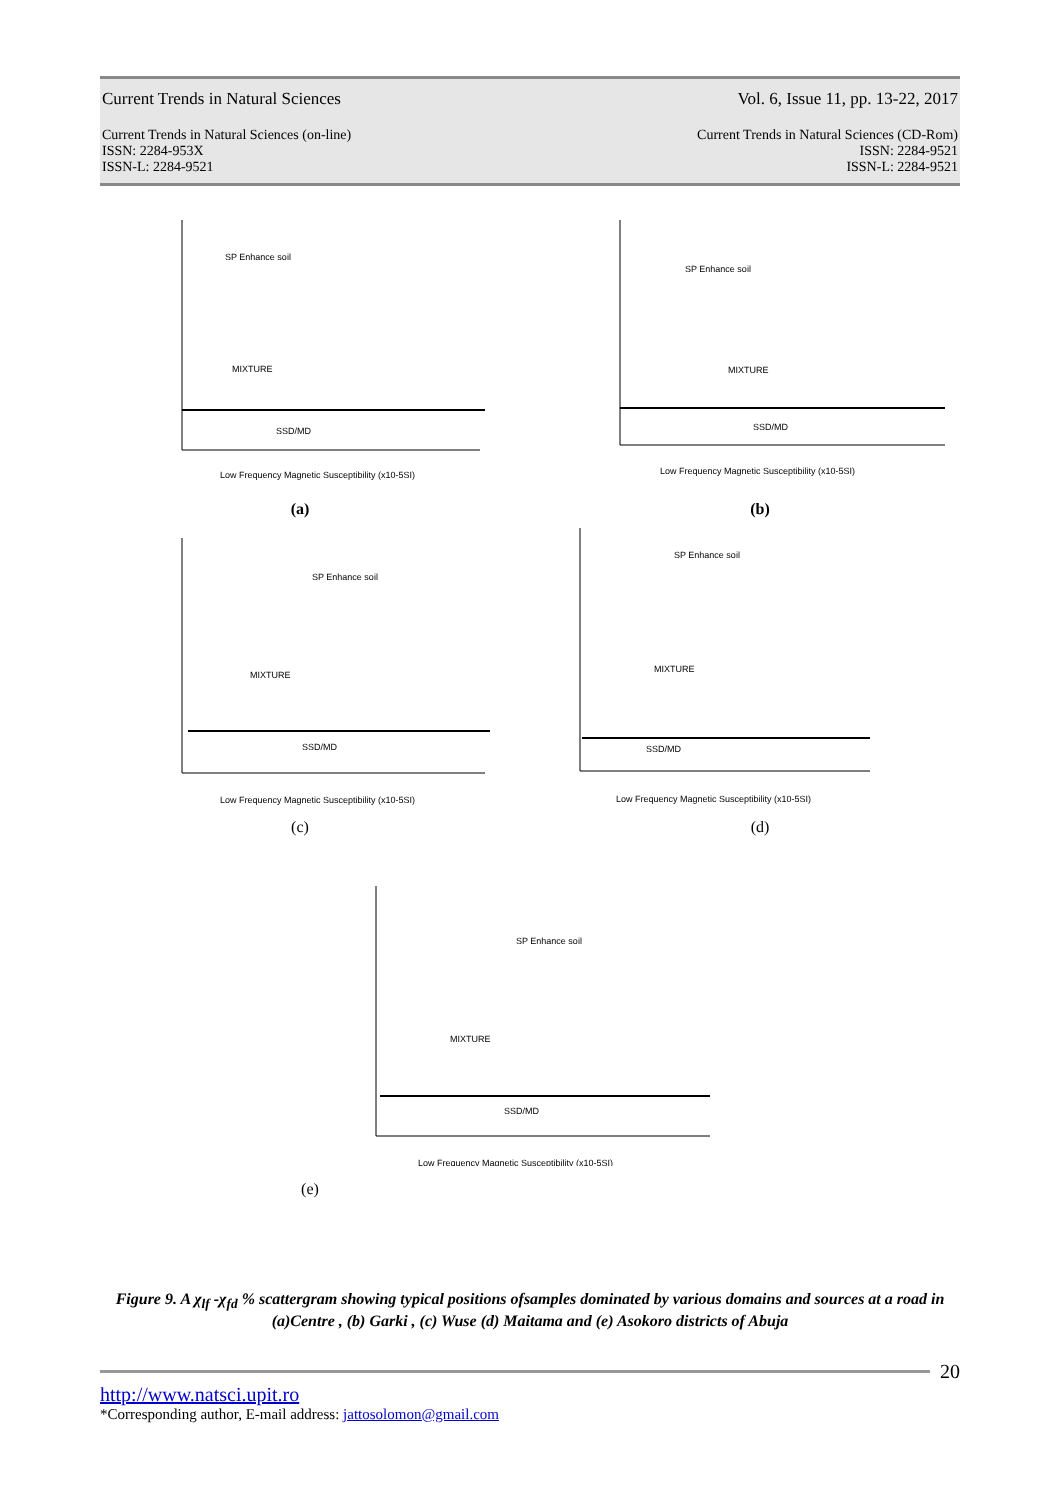Current Trends in Natural Sciences Vol. 6, Issue 11, pp. 13-22, 2017
Current Trends in Natural Sciences (on-line)
ISSN: 2284-953X
ISSN-L: 2284-9521 Current Trends in Natural Sciences (CD-Rom)
ISSN: 2284-9521
ISSN-L: 2284-9521
SP Enhance soil
MIXTURE
SSD/MD
Low Frequency Magnetic Susceptibility (x10-5SI)
SP Enhance soil
MIXTURE
SSD/MD
Low Frequency Magnetic Susceptibility (x10-5SI)
(a) (b)
SP Enhance soil
MIXTURE
SSD/MD
Low Frequency Magnetic Susceptibility (x10-5SI)
SP Enhance soil
MIXTURE
SSD/MD
Low Frequency Magnetic Susceptibility (x10-5SI)
(c) (d)
SP Enhance soil
MIXTURE
SSD/MD
Low Frequency Magnetic Susceptibility (x10-5SI)
(e)
Figure 9. A χ<sub>lf</sub> -χ<sub>fd</sub> % scattergram showing typical positions ofsamples dominated by various domains and sources at a road in (a)Centre , (b) Garki , (c) Wuse (d) Maitama and (e) Asokoro districts of Abuja
20
http://www.natsci.upit.ro
*Corresponding author, E-mail address: jattosolomon@gmail.com